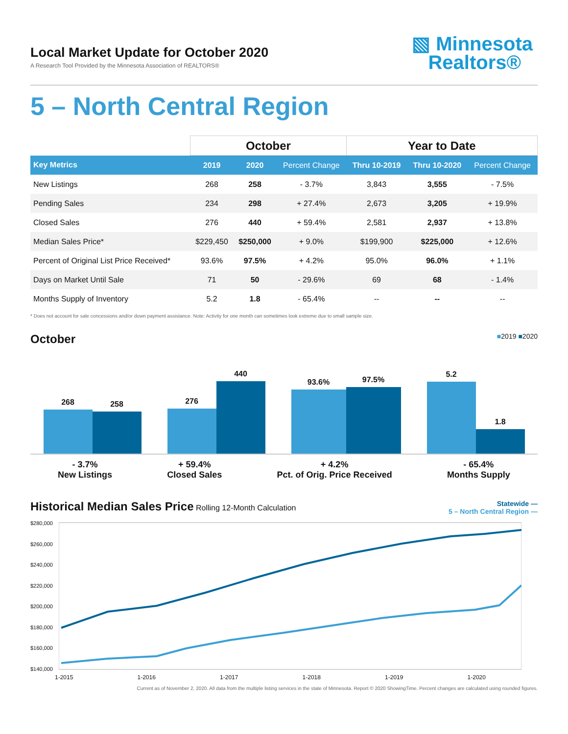Local Market Update for October 2020
A Research Tool Provided by the Minnesota Association of REALTORS®
▧ Minnesota
Realtors®
5 – North Central Region
| | October | | | Year to Date | | |
| --- | --- | --- | --- | --- | --- | --- |
| Key Metrics | 2019 | 2020 | Percent Change | Thru 10-2019 | Thru 10-2020 | Percent Change |
| New Listings | 268 | 258 | - 3.7% | 3,843 | 3,555 | - 7.5% |
| Pending Sales | 234 | 298 | + 27.4% | 2,673 | 3,205 | + 19.9% |
| Closed Sales | 276 | 440 | + 59.4% | 2,581 | 2,937 | + 13.8% |
| Median Sales Price* | $229,450 | $250,000 | + 9.0% | $199,900 | $225,000 | + 12.6% |
| Percent of Original List Price Received* | 93.6% | 97.5% | + 4.2% | 95.0% | 96.0% | + 1.1% |
| Days on Market Until Sale | 71 | 50 | - 29.6% | 69 | 68 | - 1.4% |
| Months Supply of Inventory | 5.2 | 1.8 | - 65.4% | -- | -- | -- |
* Does not account for sale concessions and/or down payment assistance. Note: Activity for one month can sometimes look extreme due to small sample size.
October
■2019 ■2020
268
258
276
440
93.6%
97.5%
5.2
1.8
- 3.7%
New Listings
+ 59.4%
Closed Sales
+ 4.2%
Pct. of Orig. Price Received
- 65.4%
Months Supply
Historical Median Sales Price
Rolling 12-Month Calculation
Statewide —
5 – North Central Region —
$280,000
$260,000
$240,000
$220,000
$200,000
$180,000
$160,000
$140,000
1-2015 1-2016 1-2017 1-2018 1-2019 1-2020
Current as of November 2, 2020. All data from the multiple listing services in the state of Minnesota. Report © 2020 ShowingTime. Percent changes are calculated using rounded figures.